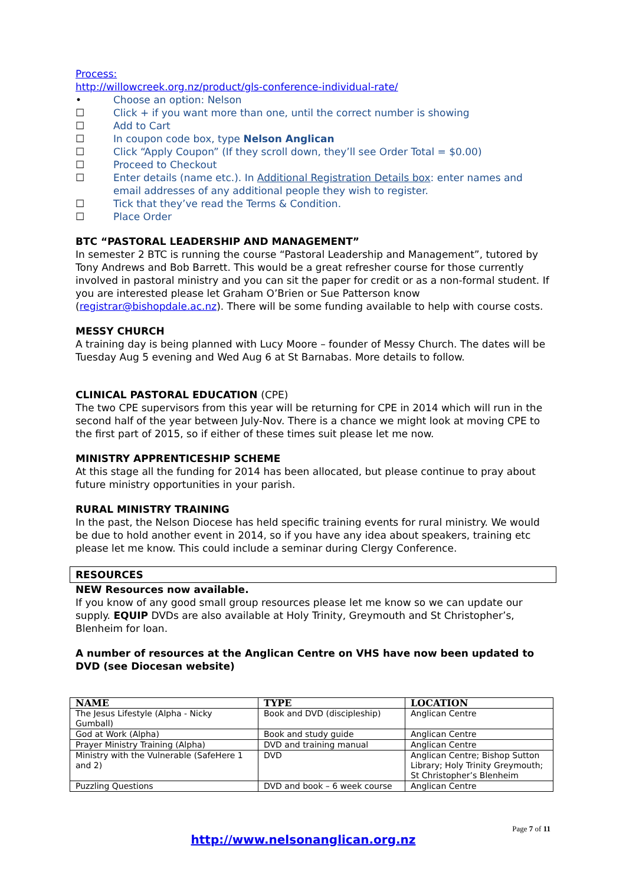Process:
http://willowcreek.org.nz/product/gls-conference-individual-rate/
• Choose an option: Nelson
☐ Click + if you want more than one, until the correct number is showing
☐ Add to Cart
☐ In coupon code box, type Nelson Anglican
☐ Click “Apply Coupon” (If they scroll down, they’ll see Order Total = $0.00)
☐ Proceed to Checkout
☐ Enter details (name etc.). In Additional Registration Details box: enter names and email addresses of any additional people they wish to register.
☐ Tick that they’ve read the Terms & Condition.
☐ Place Order
BTC “PASTORAL LEADERSHIP AND MANAGEMENT”
In semester 2 BTC is running the course “Pastoral Leadership and Management”, tutored by Tony Andrews and Bob Barrett. This would be a great refresher course for those currently involved in pastoral ministry and you can sit the paper for credit or as a non-formal student. If you are interested please let Graham O’Brien or Sue Patterson know (registrar@bishopdale.ac.nz). There will be some funding available to help with course costs.
MESSY CHURCH
A training day is being planned with Lucy Moore – founder of Messy Church. The dates will be Tuesday Aug 5 evening and Wed Aug 6 at St Barnabas. More details to follow.
CLINICAL PASTORAL EDUCATION (CPE)
The two CPE supervisors from this year will be returning for CPE in 2014 which will run in the second half of the year between July-Nov. There is a chance we might look at moving CPE to the first part of 2015, so if either of these times suit please let me now.
MINISTRY APPRENTICESHIP SCHEME
At this stage all the funding for 2014 has been allocated, but please continue to pray about future ministry opportunities in your parish.
RURAL MINISTRY TRAINING
In the past, the Nelson Diocese has held specific training events for rural ministry. We would be due to hold another event in 2014, so if you have any idea about speakers, training etc please let me know. This could include a seminar during Clergy Conference.
RESOURCES
NEW Resources now available.
If you know of any good small group resources please let me know so we can update our supply. EQUIP DVDs are also available at Holy Trinity, Greymouth and St Christopher’s, Blenheim for loan.
A number of resources at the Anglican Centre on VHS have now been updated to DVD (see Diocesan website)
| NAME | TYPE | LOCATION |
| --- | --- | --- |
| The Jesus Lifestyle (Alpha - Nicky Gumball) | Book and DVD (discipleship) | Anglican Centre |
| God at Work (Alpha) | Book and study guide | Anglican Centre |
| Prayer Ministry Training (Alpha) | DVD and training manual | Anglican Centre |
| Ministry with the Vulnerable (SafeHere 1 and 2) | DVD | Anglican Centre; Bishop Sutton Library; Holy Trinity Greymouth; St Christopher’s Blenheim |
| Puzzling Questions | DVD and book – 6 week course | Anglican Centre |
Page 7 of 11
http://www.nelsonanglican.org.nz